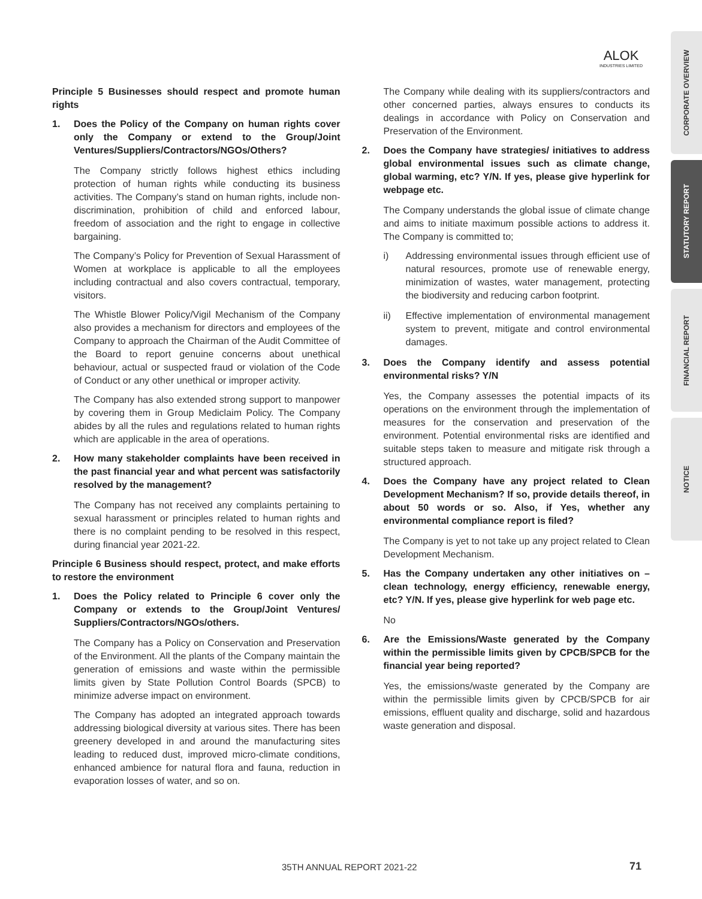ALOK
INDUSTRIES LIMITED
CORPORATE OVERVIEW
STATUTORY REPORT
FINANCIAL REPORT
NOTICE
Principle 5 Businesses should respect and promote human rights
1. Does the Policy of the Company on human rights cover only the Company or extend to the Group/Joint Ventures/Suppliers/Contractors/NGOs/Others?
The Company strictly follows highest ethics including protection of human rights while conducting its business activities. The Company’s stand on human rights, include non-discrimination, prohibition of child and enforced labour, freedom of association and the right to engage in collective bargaining.
The Company’s Policy for Prevention of Sexual Harassment of Women at workplace is applicable to all the employees including contractual and also covers contractual, temporary, visitors.
The Whistle Blower Policy/Vigil Mechanism of the Company also provides a mechanism for directors and employees of the Company to approach the Chairman of the Audit Committee of the Board to report genuine concerns about unethical behaviour, actual or suspected fraud or violation of the Code of Conduct or any other unethical or improper activity.
The Company has also extended strong support to manpower by covering them in Group Mediclaim Policy. The Company abides by all the rules and regulations related to human rights which are applicable in the area of operations.
2. How many stakeholder complaints have been received in the past financial year and what percent was satisfactorily resolved by the management?
The Company has not received any complaints pertaining to sexual harassment or principles related to human rights and there is no complaint pending to be resolved in this respect, during financial year 2021-22.
Principle 6 Business should respect, protect, and make efforts to restore the environment
1. Does the Policy related to Principle 6 cover only the Company or extends to the Group/Joint Ventures/ Suppliers/Contractors/NGOs/others.
The Company has a Policy on Conservation and Preservation of the Environment. All the plants of the Company maintain the generation of emissions and waste within the permissible limits given by State Pollution Control Boards (SPCB) to minimize adverse impact on environment.
The Company has adopted an integrated approach towards addressing biological diversity at various sites. There has been greenery developed in and around the manufacturing sites leading to reduced dust, improved micro-climate conditions, enhanced ambience for natural flora and fauna, reduction in evaporation losses of water, and so on.
The Company while dealing with its suppliers/contractors and other concerned parties, always ensures to conducts its dealings in accordance with Policy on Conservation and Preservation of the Environment.
2. Does the Company have strategies/ initiatives to address global environmental issues such as climate change, global warming, etc? Y/N. If yes, please give hyperlink for webpage etc.
The Company understands the global issue of climate change and aims to initiate maximum possible actions to address it. The Company is committed to;
i) Addressing environmental issues through efficient use of natural resources, promote use of renewable energy, minimization of wastes, water management, protecting the biodiversity and reducing carbon footprint.
ii) Effective implementation of environmental management system to prevent, mitigate and control environmental damages.
3. Does the Company identify and assess potential environmental risks? Y/N
Yes, the Company assesses the potential impacts of its operations on the environment through the implementation of measures for the conservation and preservation of the environment. Potential environmental risks are identified and suitable steps taken to measure and mitigate risk through a structured approach.
4. Does the Company have any project related to Clean Development Mechanism? If so, provide details thereof, in about 50 words or so. Also, if Yes, whether any environmental compliance report is filed?
The Company is yet to not take up any project related to Clean Development Mechanism.
5. Has the Company undertaken any other initiatives on – clean technology, energy efficiency, renewable energy, etc? Y/N. If yes, please give hyperlink for web page etc.
No
6. Are the Emissions/Waste generated by the Company within the permissible limits given by CPCB/SPCB for the financial year being reported?
Yes, the emissions/waste generated by the Company are within the permissible limits given by CPCB/SPCB for air emissions, effluent quality and discharge, solid and hazardous waste generation and disposal.
35TH ANNUAL REPORT 2021-22 71